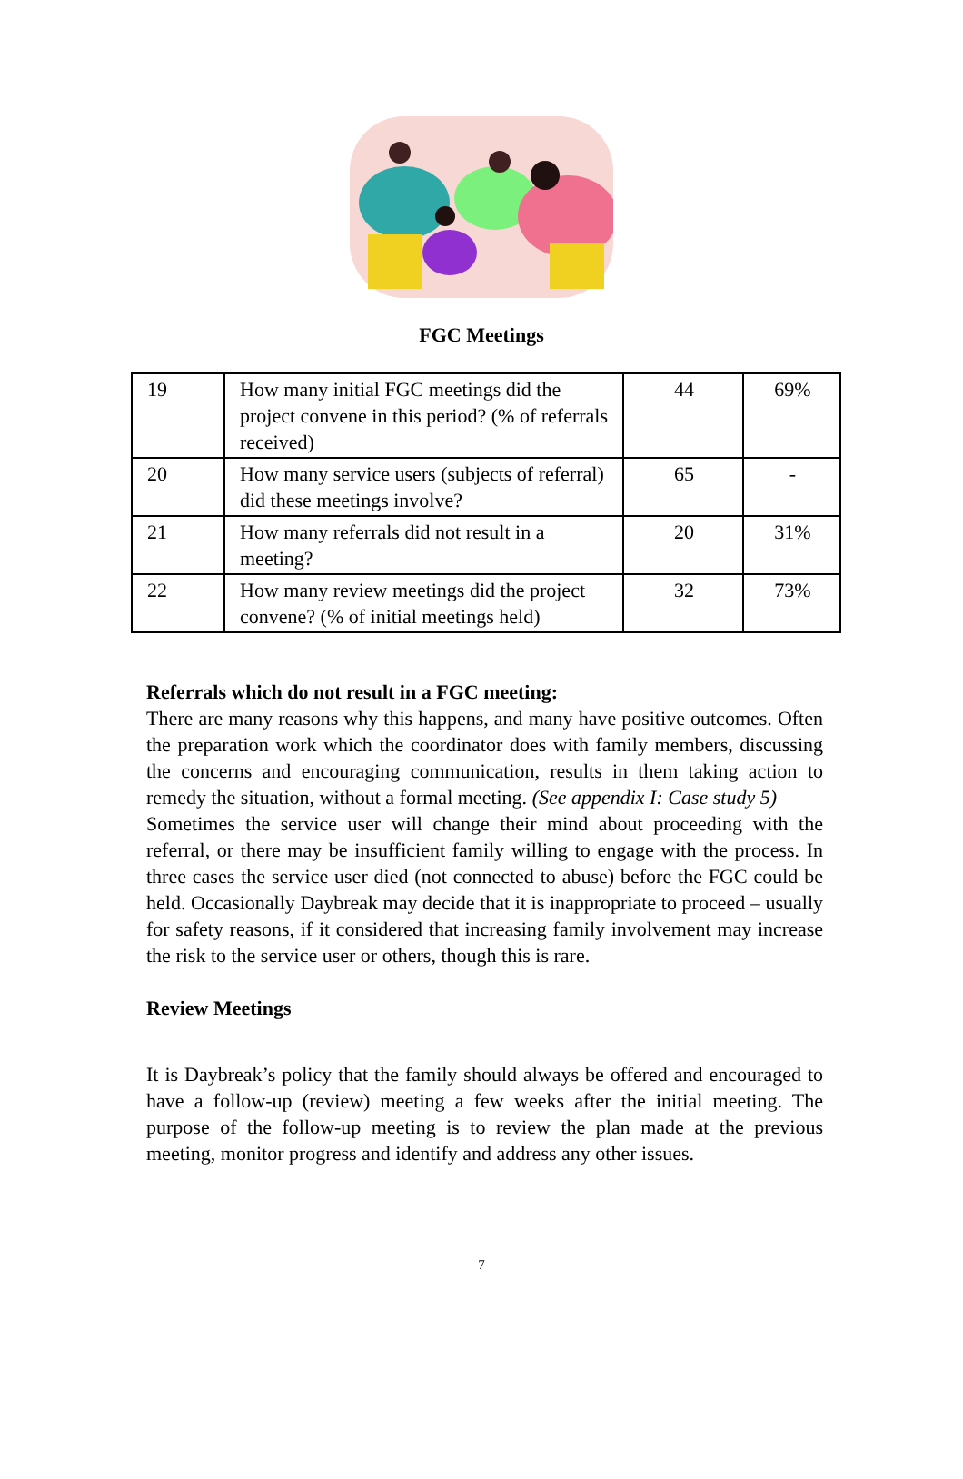FGC Meetings
| 19 | How many initial FGC meetings did the project convene in this period? (% of referrals received) | 44 | 69% |
| 20 | How many service users (subjects of referral) did these meetings involve? | 65 | - |
| 21 | How many referrals did not result in a meeting? | 20 | 31% |
| 22 | How many review meetings did the project convene? (% of initial meetings held) | 32 | 73% |
Referrals which do not result in a FGC meeting:
There are many reasons why this happens, and many have positive outcomes. Often the preparation work which the coordinator does with family members, discussing the concerns and encouraging communication, results in them taking action to remedy the situation, without a formal meeting. (See appendix I: Case study 5)
Sometimes the service user will change their mind about proceeding with the referral, or there may be insufficient family willing to engage with the process. In three cases the service user died (not connected to abuse) before the FGC could be held. Occasionally Daybreak may decide that it is inappropriate to proceed – usually for safety reasons, if it considered that increasing family involvement may increase the risk to the service user or others, though this is rare.
Review Meetings
It is Daybreak’s policy that the family should always be offered and encouraged to have a follow-up (review) meeting a few weeks after the initial meeting. The purpose of the follow-up meeting is to review the plan made at the previous meeting, monitor progress and identify and address any other issues.
7